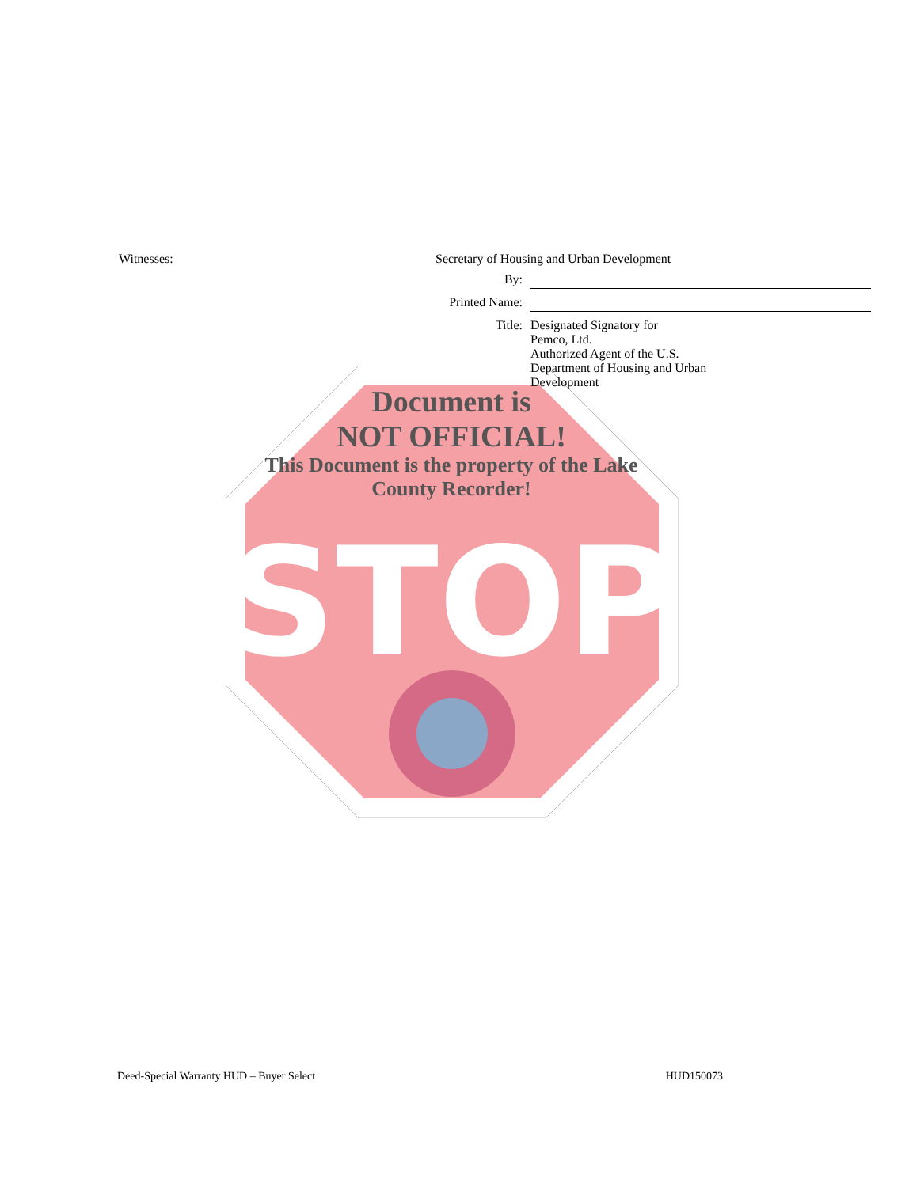STOP
Witnesses:
Secretary of Housing and Urban Development
By:
Printed Name:
Title: Designated Signatory for
Pemco, Ltd.
Authorized Agent of the U.S.
Department of Housing and Urban
Development
Document is
NOT OFFICIAL!
This Document is the property of the Lake County Recorder!
Deed-Special Warranty HUD – Buyer Select HUD150073